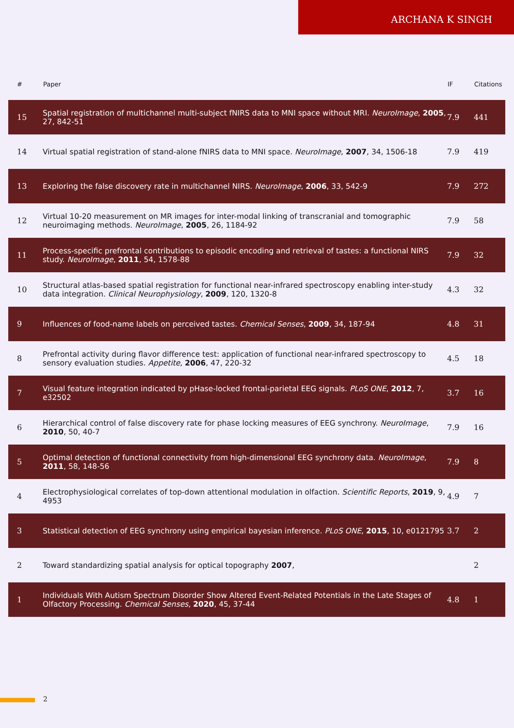ARCHANA K SINGH
| # | Paper | IF | Citations |
| --- | --- | --- | --- |
| 15 | Spatial registration of multichannel multi-subject fNIRS data to MNI space without MRI. NeuroImage , 2005 , 27, 842-51 | 7.9 | 441 |
| 14 | Virtual spatial registration of stand-alone fNIRS data to MNI space. NeuroImage , 2007 , 34, 1506-18 | 7.9 | 419 |
| 13 | Exploring the false discovery rate in multichannel NIRS. NeuroImage , 2006 , 33, 542-9 | 7.9 | 272 |
| 12 | Virtual 10-20 measurement on MR images for inter-modal linking of transcranial and tomographic neuroimaging methods. NeuroImage , 2005 , 26, 1184-92 | 7.9 | 58 |
| 11 | Process-specific prefrontal contributions to episodic encoding and retrieval of tastes: a functional NIRS study. NeuroImage , 2011 , 54, 1578-88 | 7.9 | 32 |
| 10 | Structural atlas-based spatial registration for functional near-infrared spectroscopy enabling inter-study data integration. Clinical Neurophysiology , 2009 , 120, 1320-8 | 4.3 | 32 |
| 9 | Influences of food-name labels on perceived tastes. Chemical Senses , 2009 , 34, 187-94 | 4.8 | 31 |
| 8 | Prefrontal activity during flavor difference test: application of functional near-infrared spectroscopy to sensory evaluation studies. Appetite , 2006 , 47, 220-32 | 4.5 | 18 |
| 7 | Visual feature integration indicated by pHase-locked frontal-parietal EEG signals. PLoS ONE , 2012 , 7, e32502 | 3.7 | 16 |
| 6 | Hierarchical control of false discovery rate for phase locking measures of EEG synchrony. NeuroImage , 2010 , 50, 40-7 | 7.9 | 16 |
| 5 | Optimal detection of functional connectivity from high-dimensional EEG synchrony data. NeuroImage , 2011 , 58, 148-56 | 7.9 | 8 |
| 4 | Electrophysiological correlates of top-down attentional modulation in olfaction. Scientific Reports , 2019 , 9, 4953 | 4.9 | 7 |
| 3 | Statistical detection of EEG synchrony using empirical bayesian inference. PLoS ONE , 2015 , 10, e0121795 | 3.7 | 2 |
| 2 | Toward standardizing spatial analysis for optical topography 2007 , | | 2 |
| 1 | Individuals With Autism Spectrum Disorder Show Altered Event-Related Potentials in the Late Stages of Olfactory Processing. Chemical Senses , 2020 , 45, 37-44 | 4.8 | 1 |
2